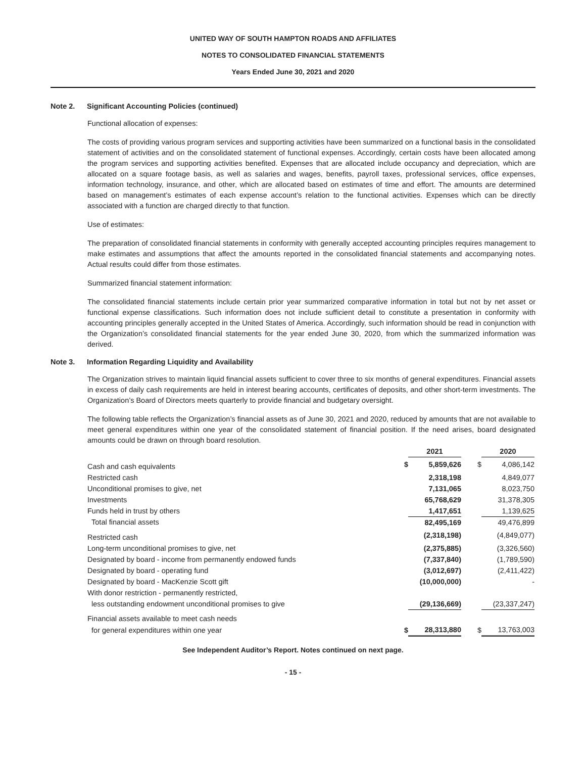UNITED WAY OF SOUTH HAMPTON ROADS AND AFFILIATES
NOTES TO CONSOLIDATED FINANCIAL STATEMENTS
Years Ended June 30, 2021 and 2020
Note 2. Significant Accounting Policies (continued)
Functional allocation of expenses:
The costs of providing various program services and supporting activities have been summarized on a functional basis in the consolidated statement of activities and on the consolidated statement of functional expenses. Accordingly, certain costs have been allocated among the program services and supporting activities benefited. Expenses that are allocated include occupancy and depreciation, which are allocated on a square footage basis, as well as salaries and wages, benefits, payroll taxes, professional services, office expenses, information technology, insurance, and other, which are allocated based on estimates of time and effort. The amounts are determined based on management’s estimates of each expense account’s relation to the functional activities. Expenses which can be directly associated with a function are charged directly to that function.
Use of estimates:
The preparation of consolidated financial statements in conformity with generally accepted accounting principles requires management to make estimates and assumptions that affect the amounts reported in the consolidated financial statements and accompanying notes. Actual results could differ from those estimates.
Summarized financial statement information:
The consolidated financial statements include certain prior year summarized comparative information in total but not by net asset or functional expense classifications. Such information does not include sufficient detail to constitute a presentation in conformity with accounting principles generally accepted in the United States of America. Accordingly, such information should be read in conjunction with the Organization’s consolidated financial statements for the year ended June 30, 2020, from which the summarized information was derived.
Note 3. Information Regarding Liquidity and Availability
The Organization strives to maintain liquid financial assets sufficient to cover three to six months of general expenditures. Financial assets in excess of daily cash requirements are held in interest bearing accounts, certificates of deposits, and other short-term investments. The Organization’s Board of Directors meets quarterly to provide financial and budgetary oversight.
The following table reflects the Organization’s financial assets as of June 30, 2021 and 2020, reduced by amounts that are not available to meet general expenditures within one year of the consolidated statement of financial position. If the need arises, board designated amounts could be drawn on through board resolution.
| | | 2021 | | 2020 |
| Cash and cash equivalents | $ | 5,859,626 | $ | 4,086,142 |
| Restricted cash | | 2,318,198 | | 4,849,077 |
| Unconditional promises to give, net | | 7,131,065 | | 8,023,750 |
| Investments | | 65,768,629 | | 31,378,305 |
| Funds held in trust by others | | 1,417,651 | | 1,139,625 |
| Total financial assets | | 82,495,169 | | 49,476,899 |
| Restricted cash | | (2,318,198) | | (4,849,077) |
| Long-term unconditional promises to give, net | | (2,375,885) | | (3,326,560) |
| Designated by board - income from permanently endowed funds | | (7,337,840) | | (1,789,590) |
| Designated by board - operating fund | | (3,012,697) | | (2,411,422) |
| Designated by board - MacKenzie Scott gift | | (10,000,000) | | - |
| With donor restriction - permanently restricted, | | | | |
| less outstanding endowment unconditional promises to give | | (29,136,669) | | (23,337,247) |
| Financial assets available to meet cash needs | | | | |
| for general expenditures within one year | $ | 28,313,880 | $ | 13,763,003 |
See Independent Auditor’s Report. Notes continued on next page.
- 15 -